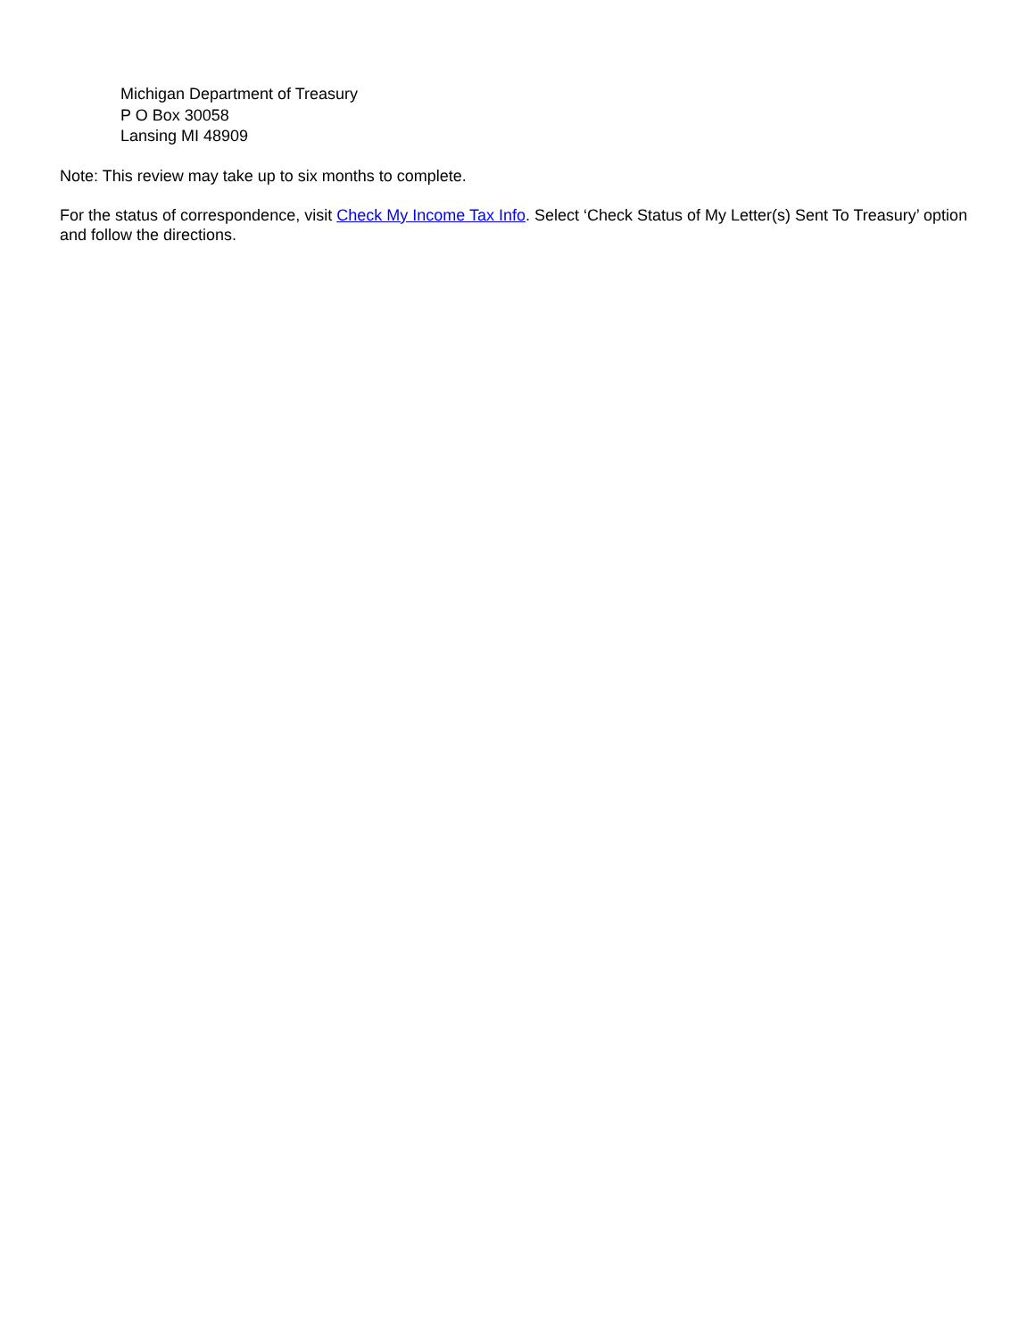Michigan Department of Treasury
P O Box 30058
Lansing MI 48909
Note: This review may take up to six months to complete.
For the status of correspondence, visit Check My Income Tax Info. Select ‘Check Status of My Letter(s) Sent To Treasury’ option and follow the directions.